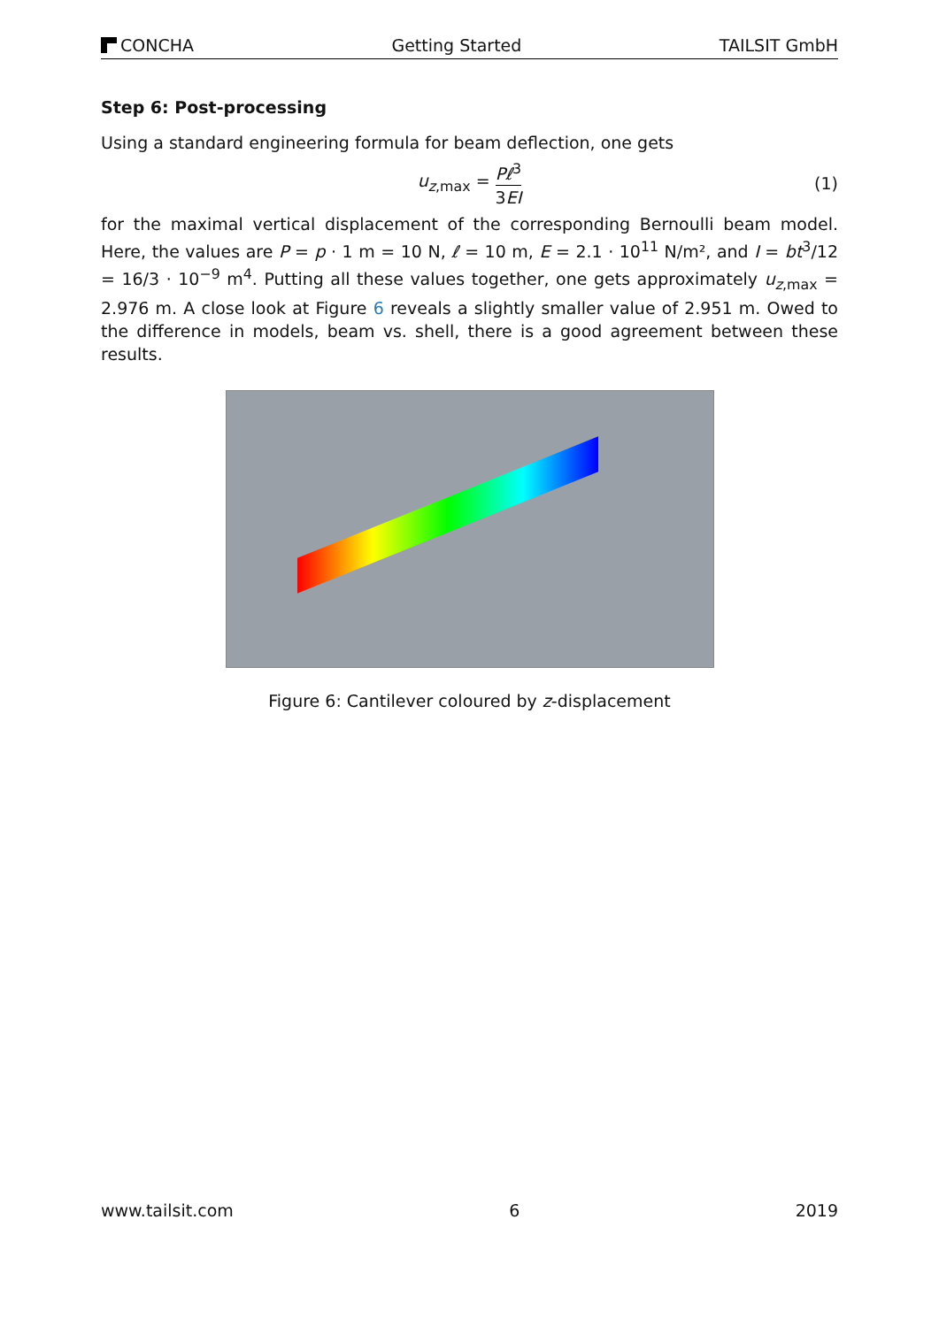CONCHA Getting Started TAILSIT GmbH
Step 6: Post-processing
Using a standard engineering formula for beam deflection, one gets
u<sub>z,max</sub> = Pℓ<sup>3</sup> 3EI (1)
for the maximal vertical displacement of the corresponding Bernoulli beam model. Here, the values are P = p · 1 m = 10 N, ℓ = 10 m, E = 2.1 · 10<sup>11</sup> N/m², and I = bt<sup>3</sup>/12 = 16/3 · 10<sup>−9</sup> m<sup>4</sup>. Putting all these values together, one gets approximately u<sub>z,max</sub> = 2.976 m. A close look at Figure 6 reveals a slightly smaller value of 2.951 m. Owed to the difference in models, beam vs. shell, there is a good agreement between these results.
Figure 6: Cantilever coloured by z-displacement
www.tailsit.com 6 2019